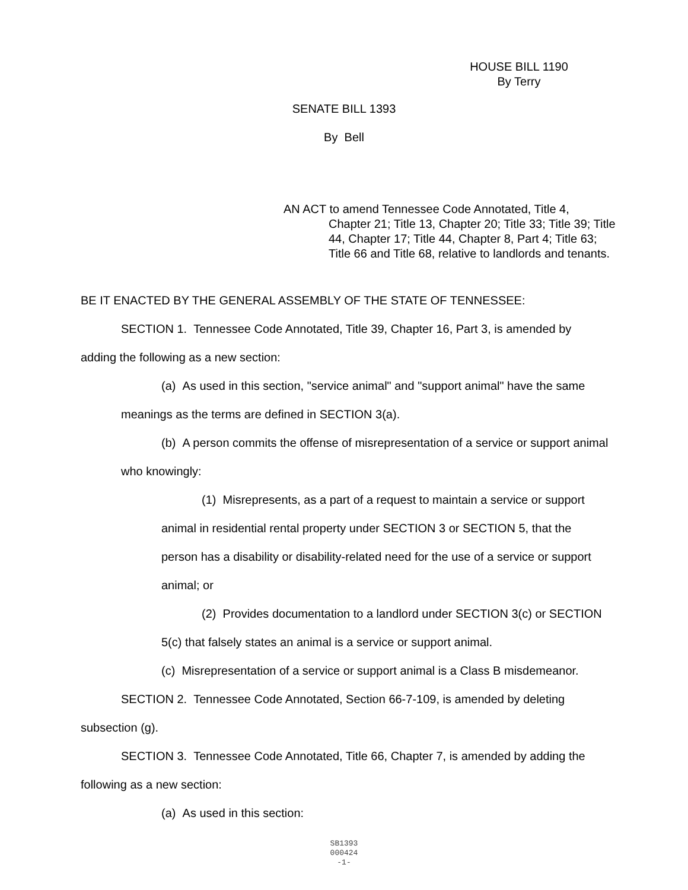HOUSE BILL 1190
By Terry
SENATE BILL 1393
By Bell
AN ACT to amend Tennessee Code Annotated, Title 4,
Chapter 21; Title 13, Chapter 20; Title 33; Title 39; Title 44, Chapter 17; Title 44, Chapter 8, Part 4; Title 63; Title 66 and Title 68, relative to landlords and tenants.
BE IT ENACTED BY THE GENERAL ASSEMBLY OF THE STATE OF TENNESSEE:
SECTION 1. Tennessee Code Annotated, Title 39, Chapter 16, Part 3, is amended by adding the following as a new section:
(a) As used in this section, "service animal" and "support animal" have the same meanings as the terms are defined in SECTION 3(a).
(b) A person commits the offense of misrepresentation of a service or support animal who knowingly:
(1) Misrepresents, as a part of a request to maintain a service or support animal in residential rental property under SECTION 3 or SECTION 5, that the person has a disability or disability-related need for the use of a service or support animal; or
(2) Provides documentation to a landlord under SECTION 3(c) or SECTION 5(c) that falsely states an animal is a service or support animal.
(c) Misrepresentation of a service or support animal is a Class B misdemeanor.
SECTION 2. Tennessee Code Annotated, Section 66-7-109, is amended by deleting subsection (g).
SECTION 3. Tennessee Code Annotated, Title 66, Chapter 7, is amended by adding the following as a new section:
(a) As used in this section:
SB1393
000424
-1-